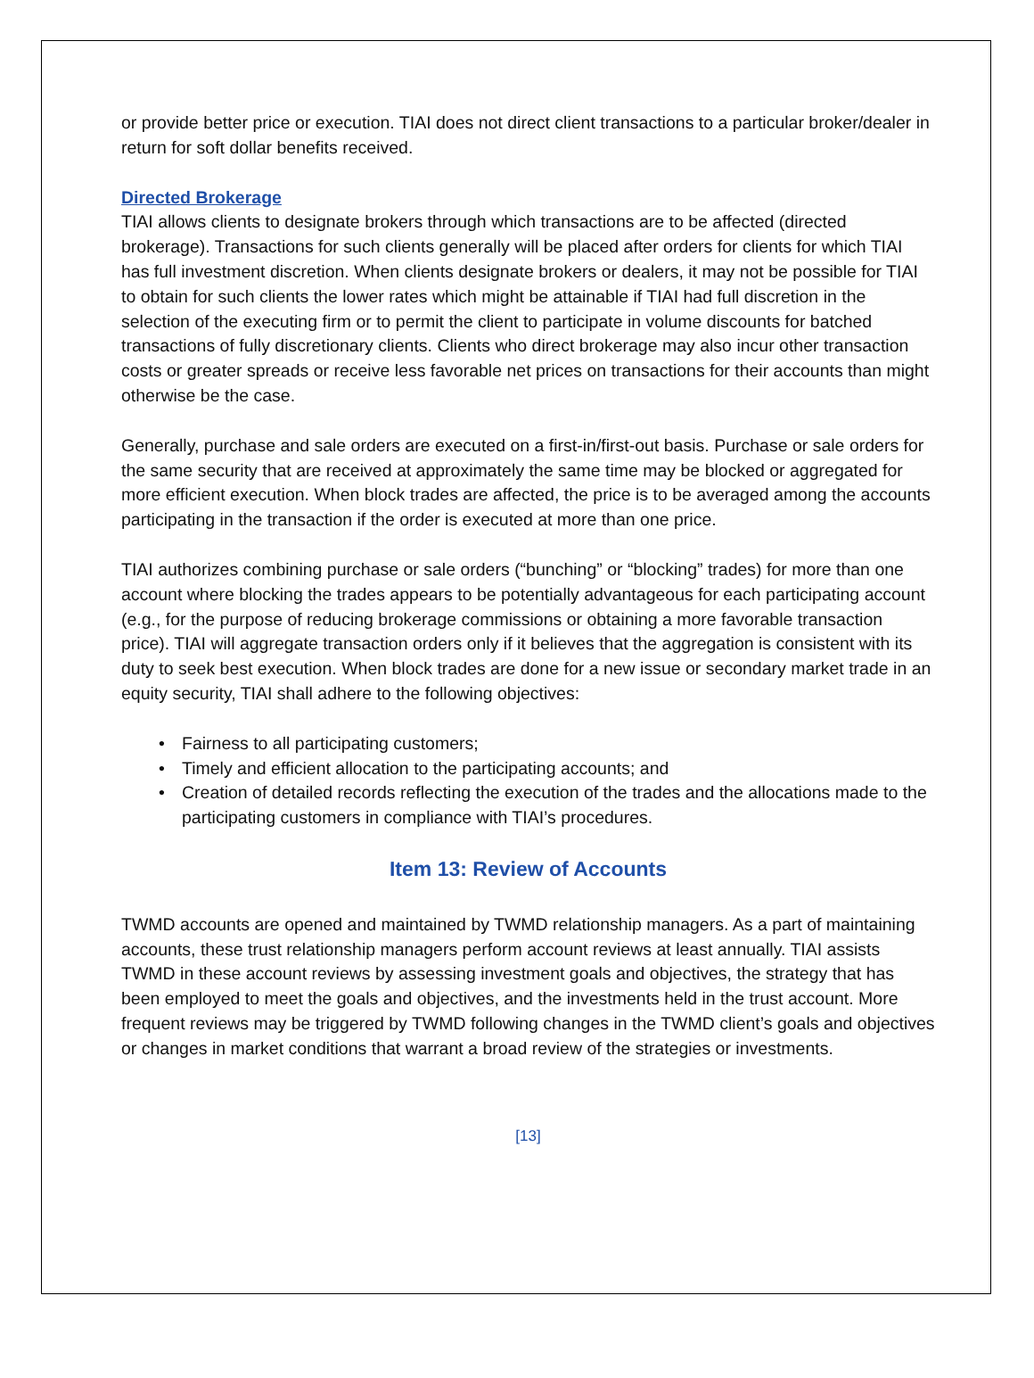or provide better price or execution. TIAI does not direct client transactions to a particular broker/dealer in return for soft dollar benefits received.
Directed Brokerage
TIAI allows clients to designate brokers through which transactions are to be affected (directed brokerage). Transactions for such clients generally will be placed after orders for clients for which TIAI has full investment discretion. When clients designate brokers or dealers, it may not be possible for TIAI to obtain for such clients the lower rates which might be attainable if TIAI had full discretion in the selection of the executing firm or to permit the client to participate in volume discounts for batched transactions of fully discretionary clients. Clients who direct brokerage may also incur other transaction costs or greater spreads or receive less favorable net prices on transactions for their accounts than might otherwise be the case.
Generally, purchase and sale orders are executed on a first-in/first-out basis. Purchase or sale orders for the same security that are received at approximately the same time may be blocked or aggregated for more efficient execution. When block trades are affected, the price is to be averaged among the accounts participating in the transaction if the order is executed at more than one price.
TIAI authorizes combining purchase or sale orders (“bunching” or “blocking” trades) for more than one account where blocking the trades appears to be potentially advantageous for each participating account (e.g., for the purpose of reducing brokerage commissions or obtaining a more favorable transaction price). TIAI will aggregate transaction orders only if it believes that the aggregation is consistent with its duty to seek best execution. When block trades are done for a new issue or secondary market trade in an equity security, TIAI shall adhere to the following objectives:
• Fairness to all participating customers;
• Timely and efficient allocation to the participating accounts; and
• Creation of detailed records reflecting the execution of the trades and the allocations made to the participating customers in compliance with TIAI’s procedures.
Item 13: Review of Accounts
TWMD accounts are opened and maintained by TWMD relationship managers. As a part of maintaining accounts, these trust relationship managers perform account reviews at least annually. TIAI assists TWMD in these account reviews by assessing investment goals and objectives, the strategy that has been employed to meet the goals and objectives, and the investments held in the trust account. More frequent reviews may be triggered by TWMD following changes in the TWMD client’s goals and objectives or changes in market conditions that warrant a broad review of the strategies or investments.
[13]